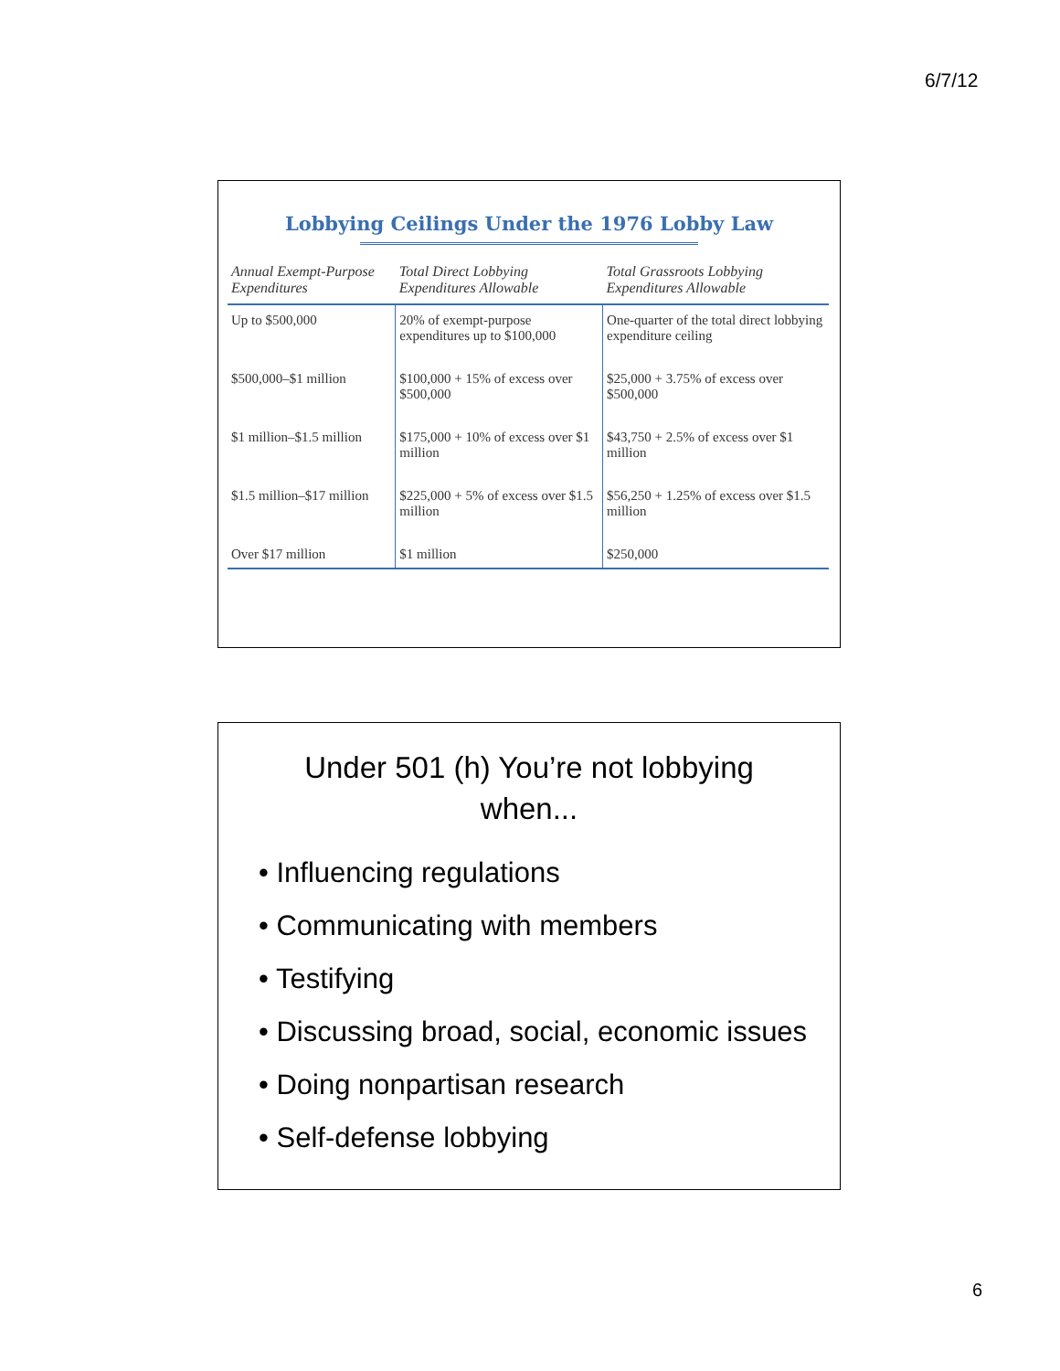6/7/12
Lobbying Ceilings Under the 1976 Lobby Law
| Annual Exempt-Purpose Expenditures | Total Direct Lobbying Expenditures Allowable | Total Grassroots Lobbying Expenditures Allowable |
| --- | --- | --- |
| Up to $500,000 | 20% of exempt-purpose expenditures up to $100,000 | One-quarter of the total direct lobbying expenditure ceiling |
| $500,000–$1 million | $100,000 + 15% of excess over $500,000 | $25,000 + 3.75% of excess over $500,000 |
| $1 million–$1.5 million | $175,000 + 10% of excess over $1 million | $43,750 + 2.5% of excess over $1 million |
| $1.5 million–$17 million | $225,000 + 5% of excess over $1.5 million | $56,250 + 1.25% of excess over $1.5 million |
| Over $17 million | $1 million | $250,000 |
Under 501 (h) You’re not lobbying when...
• Influencing regulations
• Communicating with members
• Testifying
• Discussing broad, social, economic issues
• Doing nonpartisan research
• Self-defense lobbying
6